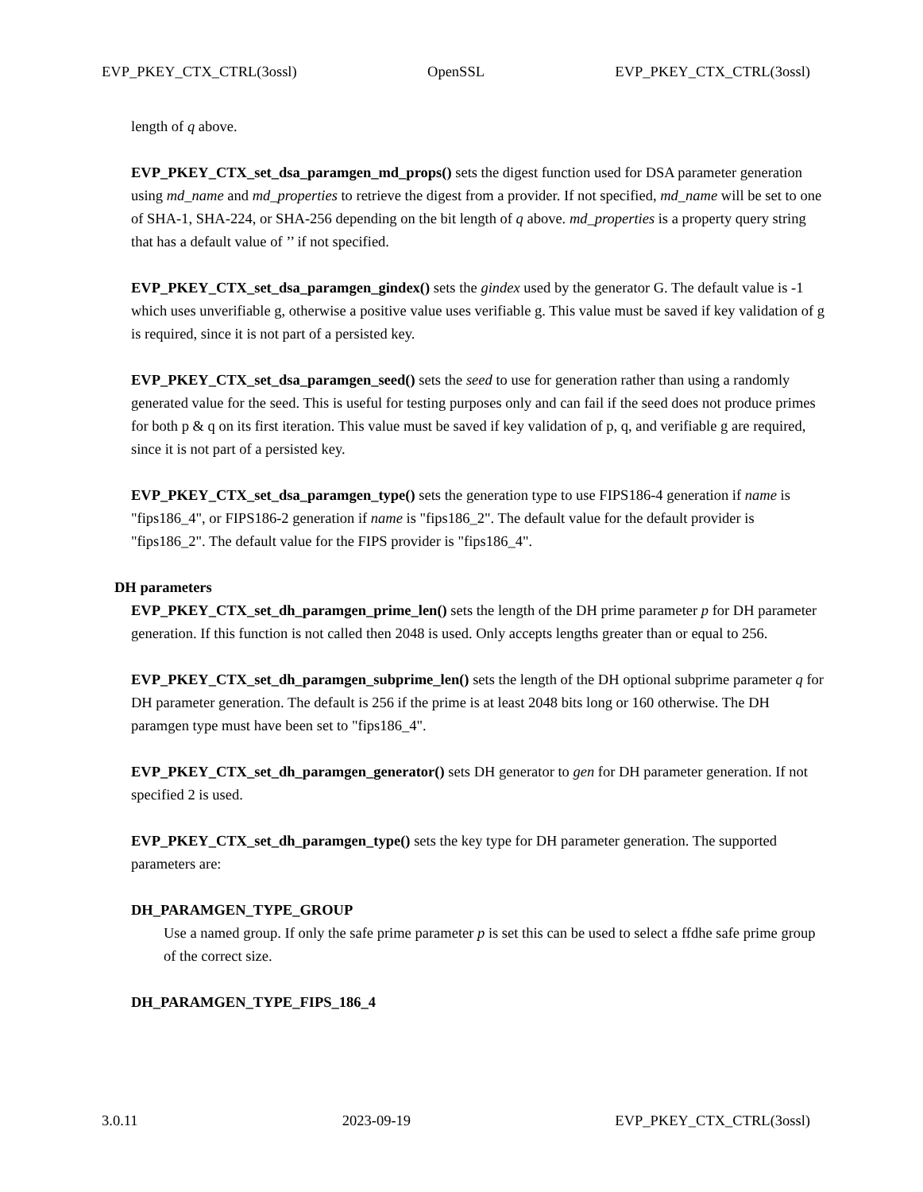EVP_PKEY_CTX_CTRL(3ossl) OpenSSL EVP_PKEY_CTX_CTRL(3ossl)
length of q above.
EVP_PKEY_CTX_set_dsa_paramgen_md_props() sets the digest function used for DSA parameter generation using md_name and md_properties to retrieve the digest from a provider. If not specified, md_name will be set to one of SHA-1, SHA-224, or SHA-256 depending on the bit length of q above. md_properties is a property query string that has a default value of ’’ if not specified.
EVP_PKEY_CTX_set_dsa_paramgen_gindex() sets the gindex used by the generator G. The default value is -1 which uses unverifiable g, otherwise a positive value uses verifiable g. This value must be saved if key validation of g is required, since it is not part of a persisted key.
EVP_PKEY_CTX_set_dsa_paramgen_seed() sets the seed to use for generation rather than using a randomly generated value for the seed. This is useful for testing purposes only and can fail if the seed does not produce primes for both p & q on its first iteration. This value must be saved if key validation of p, q, and verifiable g are required, since it is not part of a persisted key.
EVP_PKEY_CTX_set_dsa_paramgen_type() sets the generation type to use FIPS186-4 generation if name is "fips186_4", or FIPS186-2 generation if name is "fips186_2". The default value for the default provider is "fips186_2". The default value for the FIPS provider is "fips186_4".
DH parameters
EVP_PKEY_CTX_set_dh_paramgen_prime_len() sets the length of the DH prime parameter p for DH parameter generation. If this function is not called then 2048 is used. Only accepts lengths greater than or equal to 256.
EVP_PKEY_CTX_set_dh_paramgen_subprime_len() sets the length of the DH optional subprime parameter q for DH parameter generation. The default is 256 if the prime is at least 2048 bits long or 160 otherwise. The DH paramgen type must have been set to "fips186_4".
EVP_PKEY_CTX_set_dh_paramgen_generator() sets DH generator to gen for DH parameter generation. If not specified 2 is used.
EVP_PKEY_CTX_set_dh_paramgen_type() sets the key type for DH parameter generation. The supported parameters are:
DH_PARAMGEN_TYPE_GROUP
Use a named group. If only the safe prime parameter p is set this can be used to select a ffdhe safe prime group of the correct size.
DH_PARAMGEN_TYPE_FIPS_186_4
3.0.11 2023-09-19 EVP_PKEY_CTX_CTRL(3ossl)